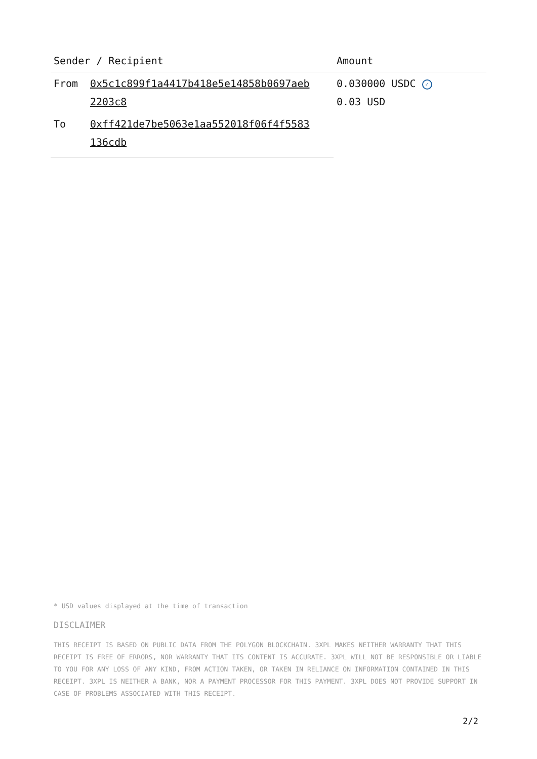| Sender / Recipient | | Amount |
| --- | --- | --- |
| From | 0x5c1c899f1a4417b418e5e14858b0697aeb 2203c8 | 0.030000 USDC ✓ 0.03 USD |
| To | 0xff421de7be5063e1aa552018f06f4f5583 136cdb | |
* USD values displayed at the time of transaction
DISCLAIMER
THIS RECEIPT IS BASED ON PUBLIC DATA FROM THE POLYGON BLOCKCHAIN. 3XPL MAKES NEITHER WARRANTY THAT THIS RECEIPT IS FREE OF ERRORS, NOR WARRANTY THAT ITS CONTENT IS ACCURATE. 3XPL WILL NOT BE RESPONSIBLE OR LIABLE TO YOU FOR ANY LOSS OF ANY KIND, FROM ACTION TAKEN, OR TAKEN IN RELIANCE ON INFORMATION CONTAINED IN THIS RECEIPT. 3XPL IS NEITHER A BANK, NOR A PAYMENT PROCESSOR FOR THIS PAYMENT. 3XPL DOES NOT PROVIDE SUPPORT IN CASE OF PROBLEMS ASSOCIATED WITH THIS RECEIPT.
2/2